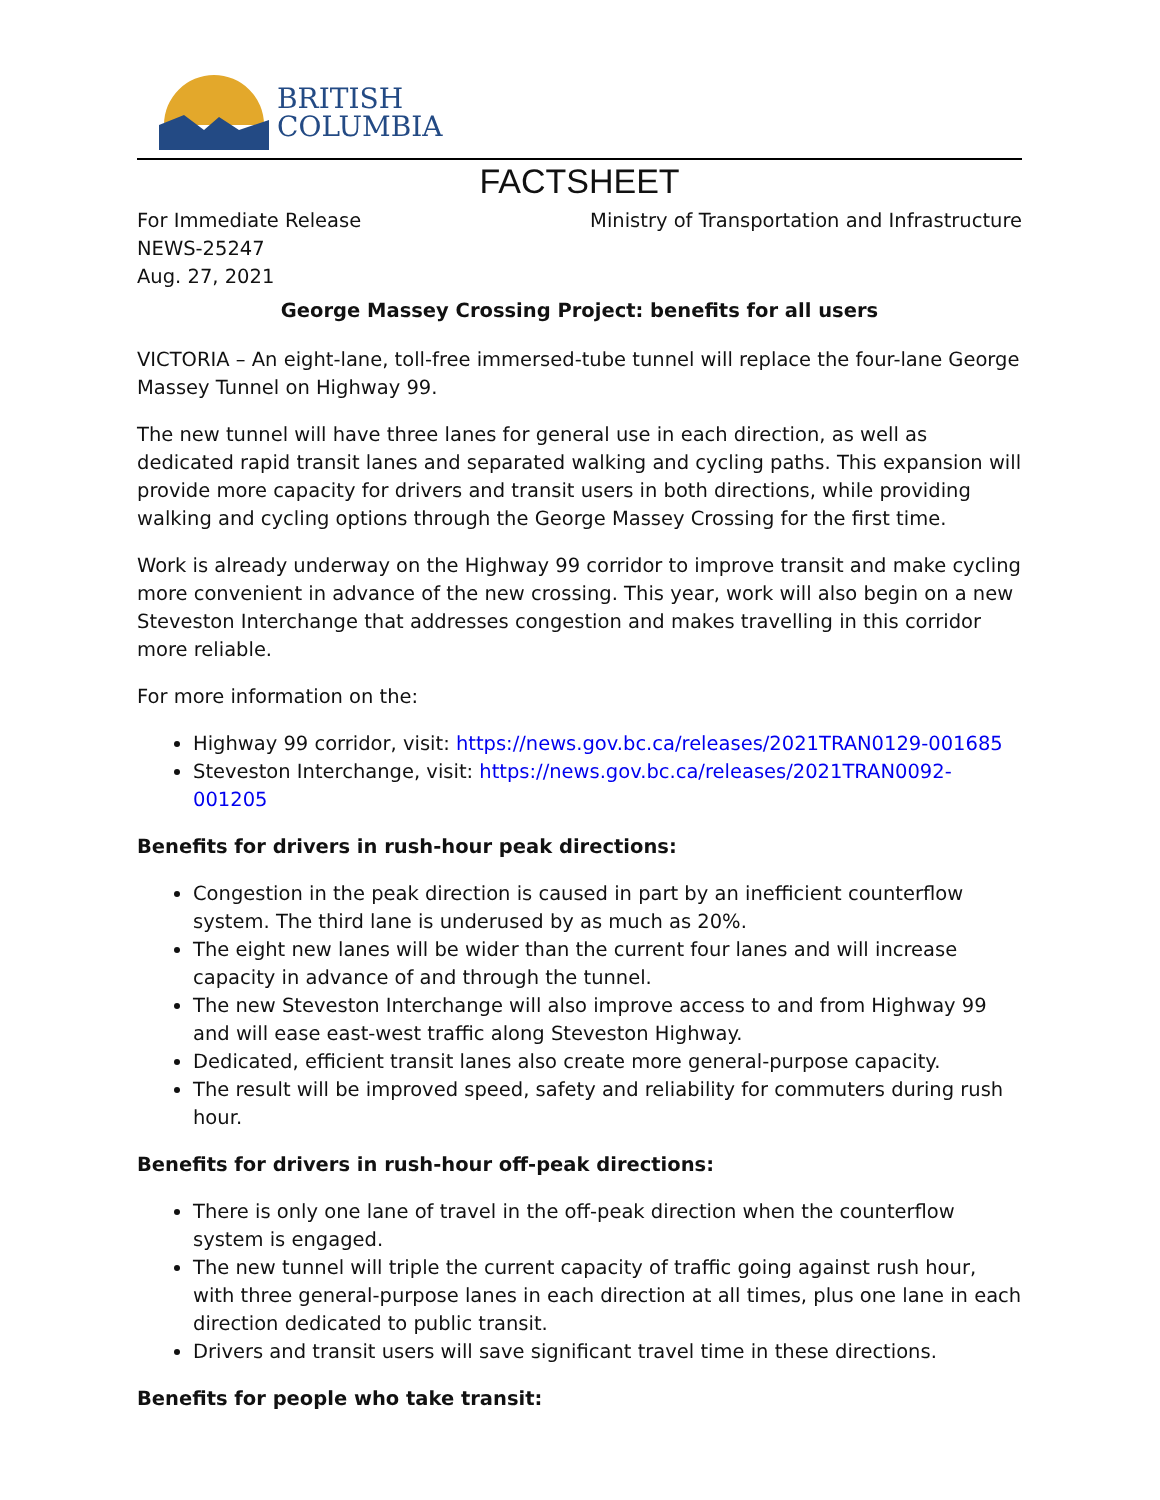BRITISH
COLUMBIA
FACTSHEET
For Immediate Release
NEWS-25247
Aug. 27, 2021
Ministry of Transportation and Infrastructure
George Massey Crossing Project: benefits for all users
VICTORIA – An eight-lane, toll-free immersed-tube tunnel will replace the four-lane George Massey Tunnel on Highway 99.
The new tunnel will have three lanes for general use in each direction, as well as dedicated rapid transit lanes and separated walking and cycling paths. This expansion will provide more capacity for drivers and transit users in both directions, while providing walking and cycling options through the George Massey Crossing for the first time.
Work is already underway on the Highway 99 corridor to improve transit and make cycling more convenient in advance of the new crossing. This year, work will also begin on a new Steveston Interchange that addresses congestion and makes travelling in this corridor more reliable.
For more information on the:
Highway 99 corridor, visit: https://news.gov.bc.ca/releases/2021TRAN0129-001685
Steveston Interchange, visit: https://news.gov.bc.ca/releases/2021TRAN0092-001205
Benefits for drivers in rush-hour peak directions:
Congestion in the peak direction is caused in part by an inefficient counterflow system. The third lane is underused by as much as 20%.
The eight new lanes will be wider than the current four lanes and will increase capacity in advance of and through the tunnel.
The new Steveston Interchange will also improve access to and from Highway 99 and will ease east-west traffic along Steveston Highway.
Dedicated, efficient transit lanes also create more general-purpose capacity.
The result will be improved speed, safety and reliability for commuters during rush hour.
Benefits for drivers in rush-hour off-peak directions:
There is only one lane of travel in the off-peak direction when the counterflow system is engaged.
The new tunnel will triple the current capacity of traffic going against rush hour, with three general-purpose lanes in each direction at all times, plus one lane in each direction dedicated to public transit.
Drivers and transit users will save significant travel time in these directions.
Benefits for people who take transit: